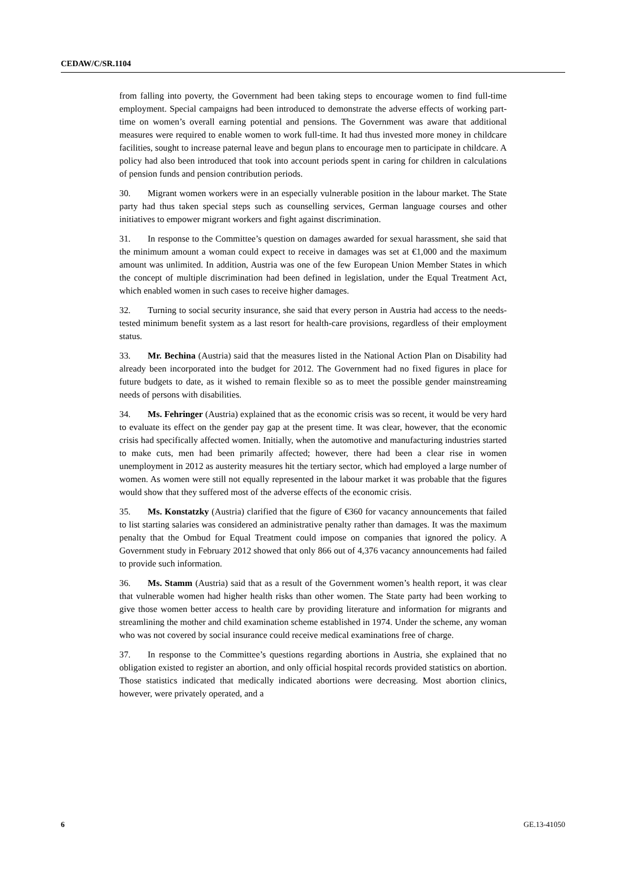CEDAW/C/SR.1104
from falling into poverty, the Government had been taking steps to encourage women to find full-time employment. Special campaigns had been introduced to demonstrate the adverse effects of working part-time on women’s overall earning potential and pensions. The Government was aware that additional measures were required to enable women to work full-time. It had thus invested more money in childcare facilities, sought to increase paternal leave and begun plans to encourage men to participate in childcare. A policy had also been introduced that took into account periods spent in caring for children in calculations of pension funds and pension contribution periods.
30. Migrant women workers were in an especially vulnerable position in the labour market. The State party had thus taken special steps such as counselling services, German language courses and other initiatives to empower migrant workers and fight against discrimination.
31. In response to the Committee’s question on damages awarded for sexual harassment, she said that the minimum amount a woman could expect to receive in damages was set at €1,000 and the maximum amount was unlimited. In addition, Austria was one of the few European Union Member States in which the concept of multiple discrimination had been defined in legislation, under the Equal Treatment Act, which enabled women in such cases to receive higher damages.
32. Turning to social security insurance, she said that every person in Austria had access to the needs-tested minimum benefit system as a last resort for health-care provisions, regardless of their employment status.
33. Mr. Bechina (Austria) said that the measures listed in the National Action Plan on Disability had already been incorporated into the budget for 2012. The Government had no fixed figures in place for future budgets to date, as it wished to remain flexible so as to meet the possible gender mainstreaming needs of persons with disabilities.
34. Ms. Fehringer (Austria) explained that as the economic crisis was so recent, it would be very hard to evaluate its effect on the gender pay gap at the present time. It was clear, however, that the economic crisis had specifically affected women. Initially, when the automotive and manufacturing industries started to make cuts, men had been primarily affected; however, there had been a clear rise in women unemployment in 2012 as austerity measures hit the tertiary sector, which had employed a large number of women. As women were still not equally represented in the labour market it was probable that the figures would show that they suffered most of the adverse effects of the economic crisis.
35. Ms. Konstatzky (Austria) clarified that the figure of €360 for vacancy announcements that failed to list starting salaries was considered an administrative penalty rather than damages. It was the maximum penalty that the Ombud for Equal Treatment could impose on companies that ignored the policy. A Government study in February 2012 showed that only 866 out of 4,376 vacancy announcements had failed to provide such information.
36. Ms. Stamm (Austria) said that as a result of the Government women’s health report, it was clear that vulnerable women had higher health risks than other women. The State party had been working to give those women better access to health care by providing literature and information for migrants and streamlining the mother and child examination scheme established in 1974. Under the scheme, any woman who was not covered by social insurance could receive medical examinations free of charge.
37. In response to the Committee’s questions regarding abortions in Austria, she explained that no obligation existed to register an abortion, and only official hospital records provided statistics on abortion. Those statistics indicated that medically indicated abortions were decreasing. Most abortion clinics, however, were privately operated, and a
6 GE.13-41050